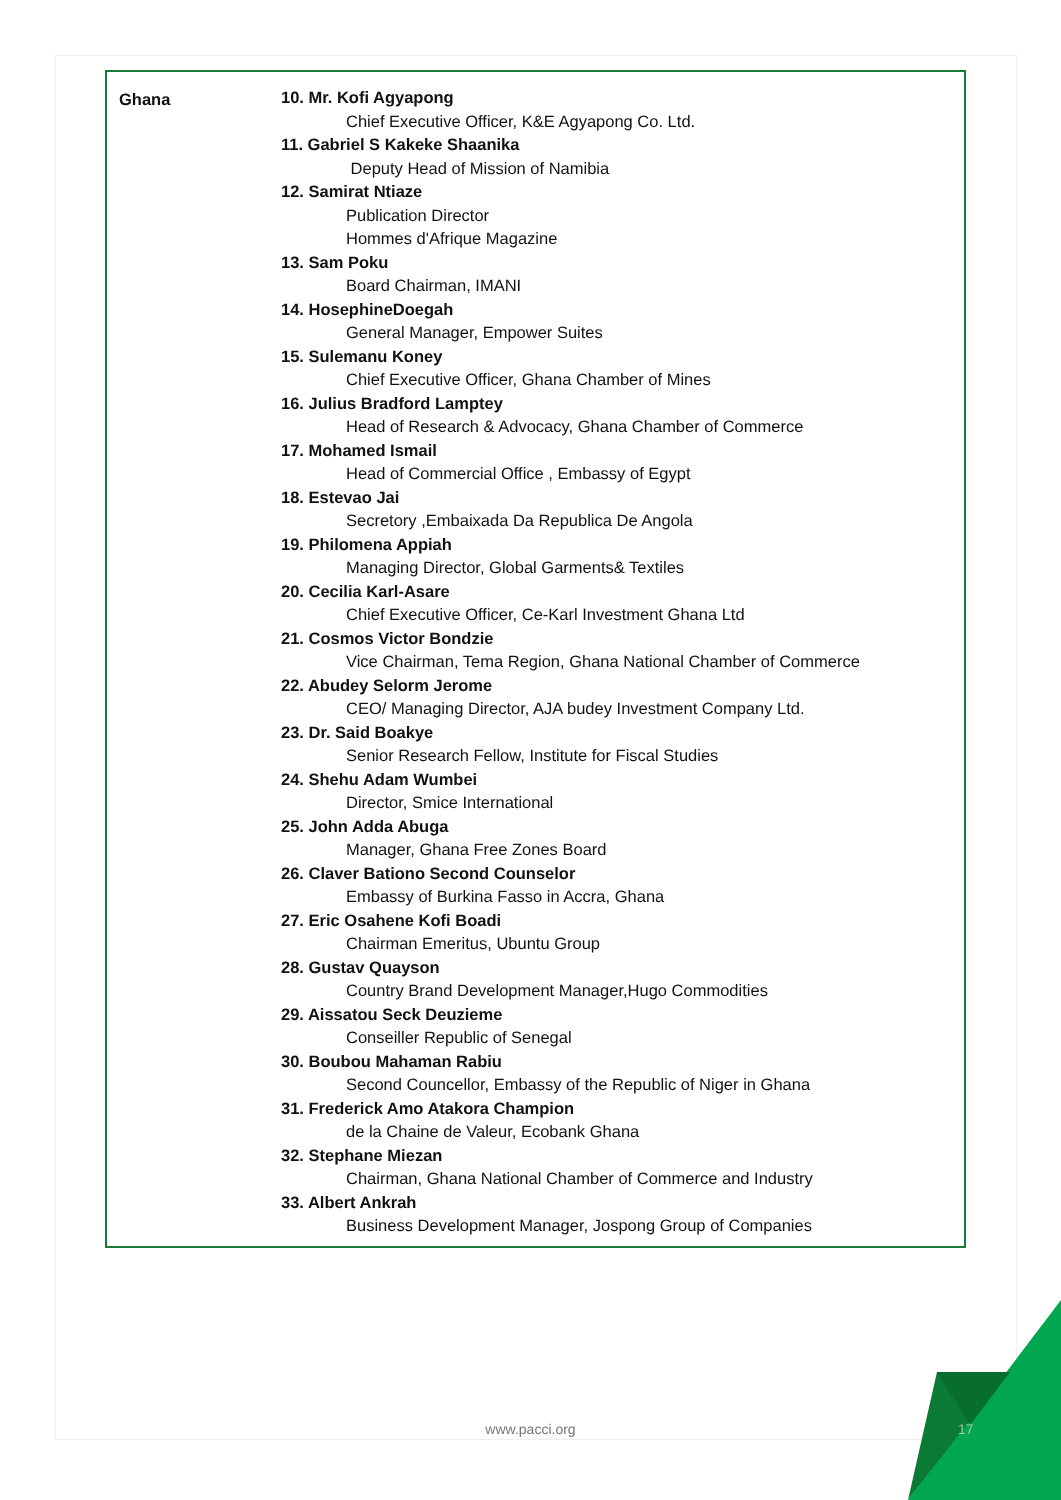| Ghana | 10. Mr. Kofi Agyapong Chief Executive Officer, K&E Agyapong Co. Ltd. 11. Gabriel S Kakeke Shaanika Deputy Head of Mission of Namibia 12. Samirat Ntiaze Publication Director Hommes d'Afrique Magazine 13. Sam Poku Board Chairman, IMANI 14. HosephineDoegah General Manager, Empower Suites 15. Sulemanu Koney Chief Executive Officer, Ghana Chamber of Mines 16. Julius Bradford Lamptey Head of Research & Advocacy, Ghana Chamber of Commerce 17. Mohamed Ismail Head of Commercial Office , Embassy of Egypt 18. Estevao Jai Secretory ,Embaixada Da Republica De Angola 19. Philomena Appiah Managing Director, Global Garments& Textiles 20. Cecilia Karl-Asare Chief Executive Officer, Ce-Karl Investment Ghana Ltd 21. Cosmos Victor Bondzie Vice Chairman, Tema Region, Ghana National Chamber of Commerce 22. Abudey Selorm Jerome CEO/ Managing Director, AJA budey Investment Company Ltd. 23. Dr. Said Boakye Senior Research Fellow, Institute for Fiscal Studies 24. Shehu Adam Wumbei Director, Smice International 25. John Adda Abuga Manager, Ghana Free Zones Board 26. Claver Bationo Second Counselor Embassy of Burkina Fasso in Accra, Ghana 27. Eric Osahene Kofi Boadi Chairman Emeritus, Ubuntu Group 28. Gustav Quayson Country Brand Development Manager,Hugo Commodities 29. Aissatou Seck Deuzieme Conseiller Republic of Senegal 30. Boubou Mahaman Rabiu Second Councellor, Embassy of the Republic of Niger in Ghana 31. Frederick Amo Atakora Champion de la Chaine de Valeur, Ecobank Ghana 32. Stephane Miezan Chairman, Ghana National Chamber of Commerce and Industry 33. Albert Ankrah Business Development Manager, Jospong Group of Companies |
www.pacci.org 17